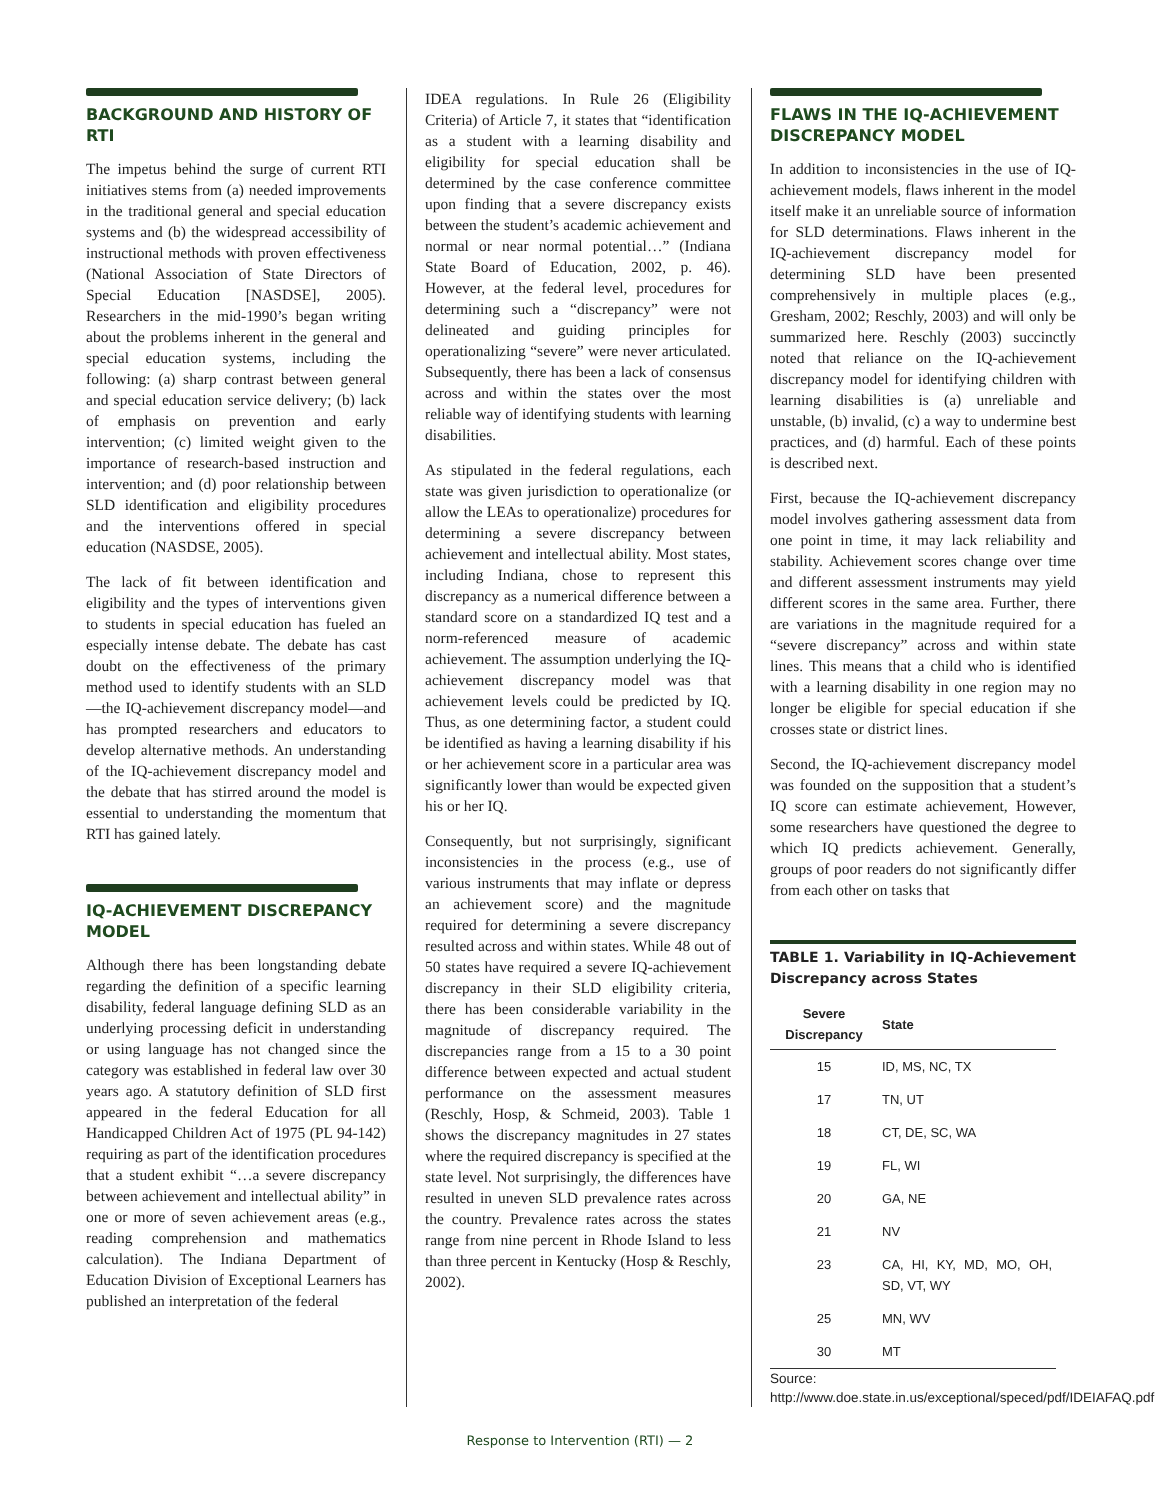BACKGROUND AND HISTORY OF RTI
The impetus behind the surge of current RTI initiatives stems from (a) needed improvements in the traditional general and special education systems and (b) the widespread accessibility of instructional methods with proven effectiveness (National Association of State Directors of Special Education [NASDSE], 2005). Researchers in the mid-1990’s began writing about the problems inherent in the general and special education systems, including the following: (a) sharp contrast between general and special education service delivery; (b) lack of emphasis on prevention and early intervention; (c) limited weight given to the importance of research-based instruction and intervention; and (d) poor relationship between SLD identification and eligibility procedures and the interventions offered in special education (NASDSE, 2005).
The lack of fit between identification and eligibility and the types of interventions given to students in special education has fueled an especially intense debate. The debate has cast doubt on the effectiveness of the primary method used to identify students with an SLD—the IQ-achievement discrepancy model—and has prompted researchers and educators to develop alternative methods. An understanding of the IQ-achievement discrepancy model and the debate that has stirred around the model is essential to understanding the momentum that RTI has gained lately.
IQ-ACHIEVEMENT DISCREPANCY MODEL
Although there has been longstanding debate regarding the definition of a specific learning disability, federal language defining SLD as an underlying processing deficit in understanding or using language has not changed since the category was established in federal law over 30 years ago. A statutory definition of SLD first appeared in the federal Education for all Handicapped Children Act of 1975 (PL 94-142) requiring as part of the identification procedures that a student exhibit “…a severe discrepancy between achievement and intellectual ability” in one or more of seven achievement areas (e.g., reading comprehension and mathematics calculation). The Indiana Department of Education Division of Exceptional Learners has published an interpretation of the federal
IDEA regulations. In Rule 26 (Eligibility Criteria) of Article 7, it states that “identification as a student with a learning disability and eligibility for special education shall be determined by the case conference committee upon finding that a severe discrepancy exists between the student’s academic achievement and normal or near normal potential…” (Indiana State Board of Education, 2002, p. 46). However, at the federal level, procedures for determining such a “discrepancy” were not delineated and guiding principles for operationalizing “severe” were never articulated. Subsequently, there has been a lack of consensus across and within the states over the most reliable way of identifying students with learning disabilities.
As stipulated in the federal regulations, each state was given jurisdiction to operationalize (or allow the LEAs to operationalize) procedures for determining a severe discrepancy between achievement and intellectual ability. Most states, including Indiana, chose to represent this discrepancy as a numerical difference between a standard score on a standardized IQ test and a norm-referenced measure of academic achievement. The assumption underlying the IQ-achievement discrepancy model was that achievement levels could be predicted by IQ. Thus, as one determining factor, a student could be identified as having a learning disability if his or her achievement score in a particular area was significantly lower than would be expected given his or her IQ.
Consequently, but not surprisingly, significant inconsistencies in the process (e.g., use of various instruments that may inflate or depress an achievement score) and the magnitude required for determining a severe discrepancy resulted across and within states. While 48 out of 50 states have required a severe IQ-achievement discrepancy in their SLD eligibility criteria, there has been considerable variability in the magnitude of discrepancy required. The discrepancies range from a 15 to a 30 point difference between expected and actual student performance on the assessment measures (Reschly, Hosp, & Schmeid, 2003). Table 1 shows the discrepancy magnitudes in 27 states where the required discrepancy is specified at the state level. Not surprisingly, the differences have resulted in uneven SLD prevalence rates across the country. Prevalence rates across the states range from nine percent in Rhode Island to less than three percent in Kentucky (Hosp & Reschly, 2002).
FLAWS IN THE IQ-ACHIEVEMENT DISCREPANCY MODEL
In addition to inconsistencies in the use of IQ-achievement models, flaws inherent in the model itself make it an unreliable source of information for SLD determinations. Flaws inherent in the IQ-achievement discrepancy model for determining SLD have been presented comprehensively in multiple places (e.g., Gresham, 2002; Reschly, 2003) and will only be summarized here. Reschly (2003) succinctly noted that reliance on the IQ-achievement discrepancy model for identifying children with learning disabilities is (a) unreliable and unstable, (b) invalid, (c) a way to undermine best practices, and (d) harmful. Each of these points is described next.
First, because the IQ-achievement discrepancy model involves gathering assessment data from one point in time, it may lack reliability and stability. Achievement scores change over time and different assessment instruments may yield different scores in the same area. Further, there are variations in the magnitude required for a “severe discrepancy” across and within state lines. This means that a child who is identified with a learning disability in one region may no longer be eligible for special education if she crosses state or district lines.
Second, the IQ-achievement discrepancy model was founded on the supposition that a student’s IQ score can estimate achievement, However, some researchers have questioned the degree to which IQ predicts achievement. Generally, groups of poor readers do not significantly differ from each other on tasks that
TABLE 1. Variability in IQ-Achievement Discrepancy across States
| Severe Discrepancy | State |
| --- | --- |
| 15 | ID, MS, NC, TX |
| 17 | TN, UT |
| 18 | CT, DE, SC, WA |
| 19 | FL, WI |
| 20 | GA, NE |
| 21 | NV |
| 23 | CA, HI, KY, MD, MO, OH, SD, VT, WY |
| 25 | MN, WV |
| 30 | MT |
Source: http://www.doe.state.in.us/exceptional/speced/pdf/IDEIAFAQ.pdf
Response to Intervention (RTI) — 2